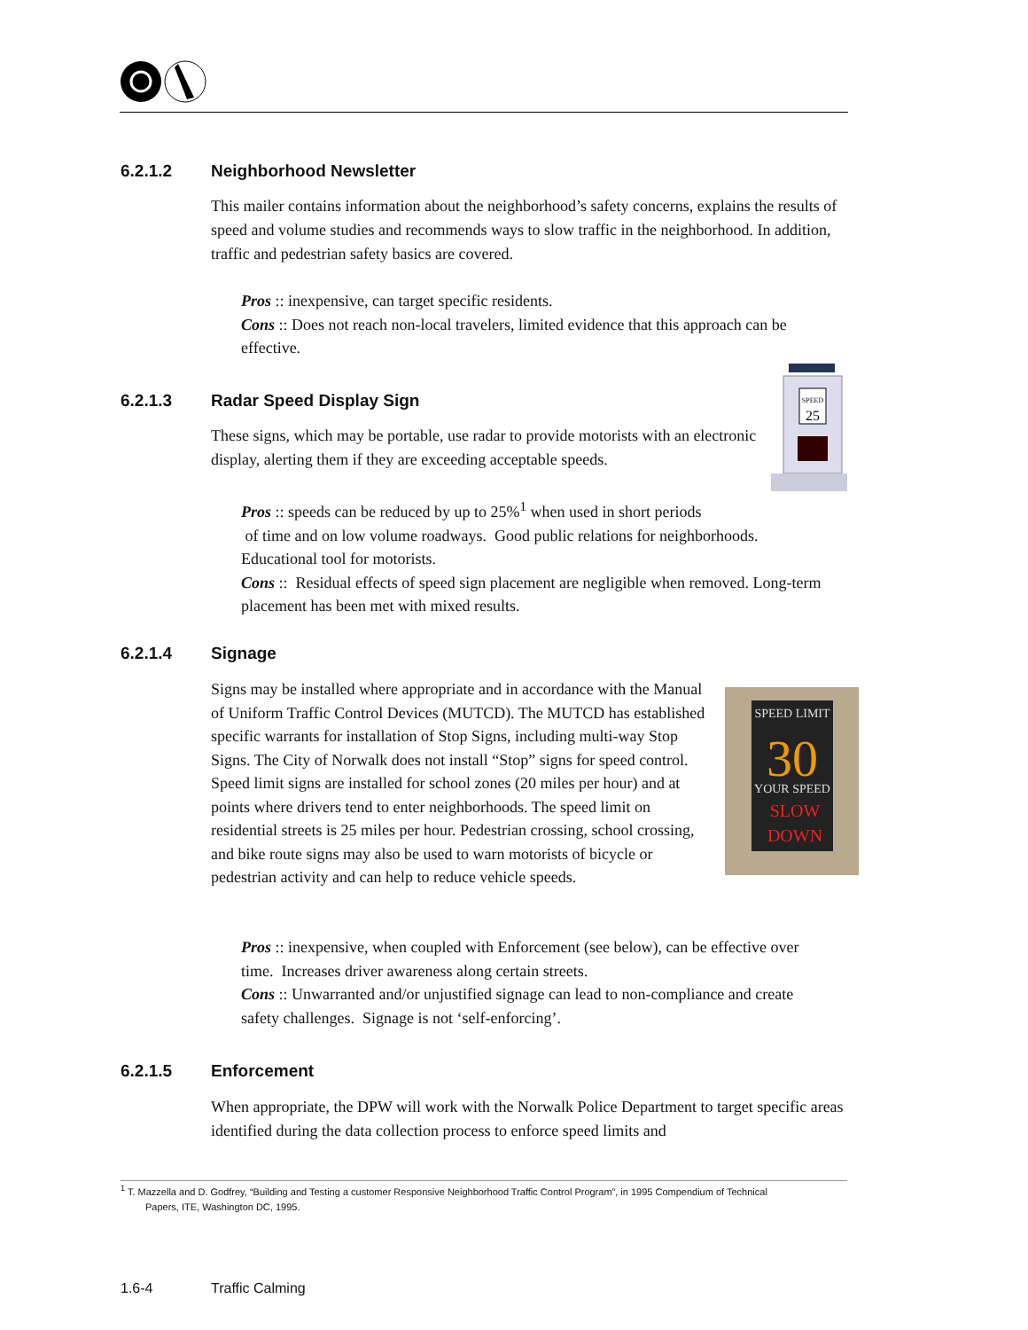6.2.1.2 Neighborhood Newsletter
This mailer contains information about the neighborhood’s safety concerns, explains the results of speed and volume studies and recommends ways to slow traffic in the neighborhood. In addition, traffic and pedestrian safety basics are covered.
Pros :: inexpensive, can target specific residents.
Cons :: Does not reach non-local travelers, limited evidence that this approach can be effective.
6.2.1.3 Radar Speed Display Sign
SPEED
25
These signs, which may be portable, use radar to provide motorists with an electronic display, alerting them if they are exceeding acceptable speeds.
Pros :: speeds can be reduced by up to 25%<sup>1</sup> when used in short periods
of time and on low volume roadways. Good public relations for neighborhoods. Educational tool for motorists.
Cons :: Residual effects of speed sign placement are negligible when removed. Long-term placement has been met with mixed results.
6.2.1.4 Signage
Signs may be installed where appropriate and in accordance with the Manual of Uniform Traffic Control Devices (MUTCD). The MUTCD has established specific warrants for installation of Stop Signs, including multi-way Stop Signs. The City of Norwalk does not install “Stop” signs for speed control. Speed limit signs are installed for school zones (20 miles per hour) and at points where drivers tend to enter neighborhoods. The speed limit on residential streets is 25 miles per hour. Pedestrian crossing, school crossing, and bike route signs may also be used to warn motorists of bicycle or pedestrian activity and can help to reduce vehicle speeds.
SPEED LIMIT
30
YOUR SPEED
SLOW
DOWN
Pros :: inexpensive, when coupled with Enforcement (see below), can be effective over time. Increases driver awareness along certain streets.
Cons :: Unwarranted and/or unjustified signage can lead to non-compliance and create safety challenges. Signage is not ‘self-enforcing’.
6.2.1.5 Enforcement
When appropriate, the DPW will work with the Norwalk Police Department to target specific areas identified during the data collection process to enforce speed limits and
<sup>1</sup> T. Mazzella and D. Godfrey, “Building and Testing a customer Responsive Neighborhood Traffic Control Program”, in 1995 Compendium of Technical
Papers, ITE, Washington DC, 1995.
1.6-4 Traffic Calming